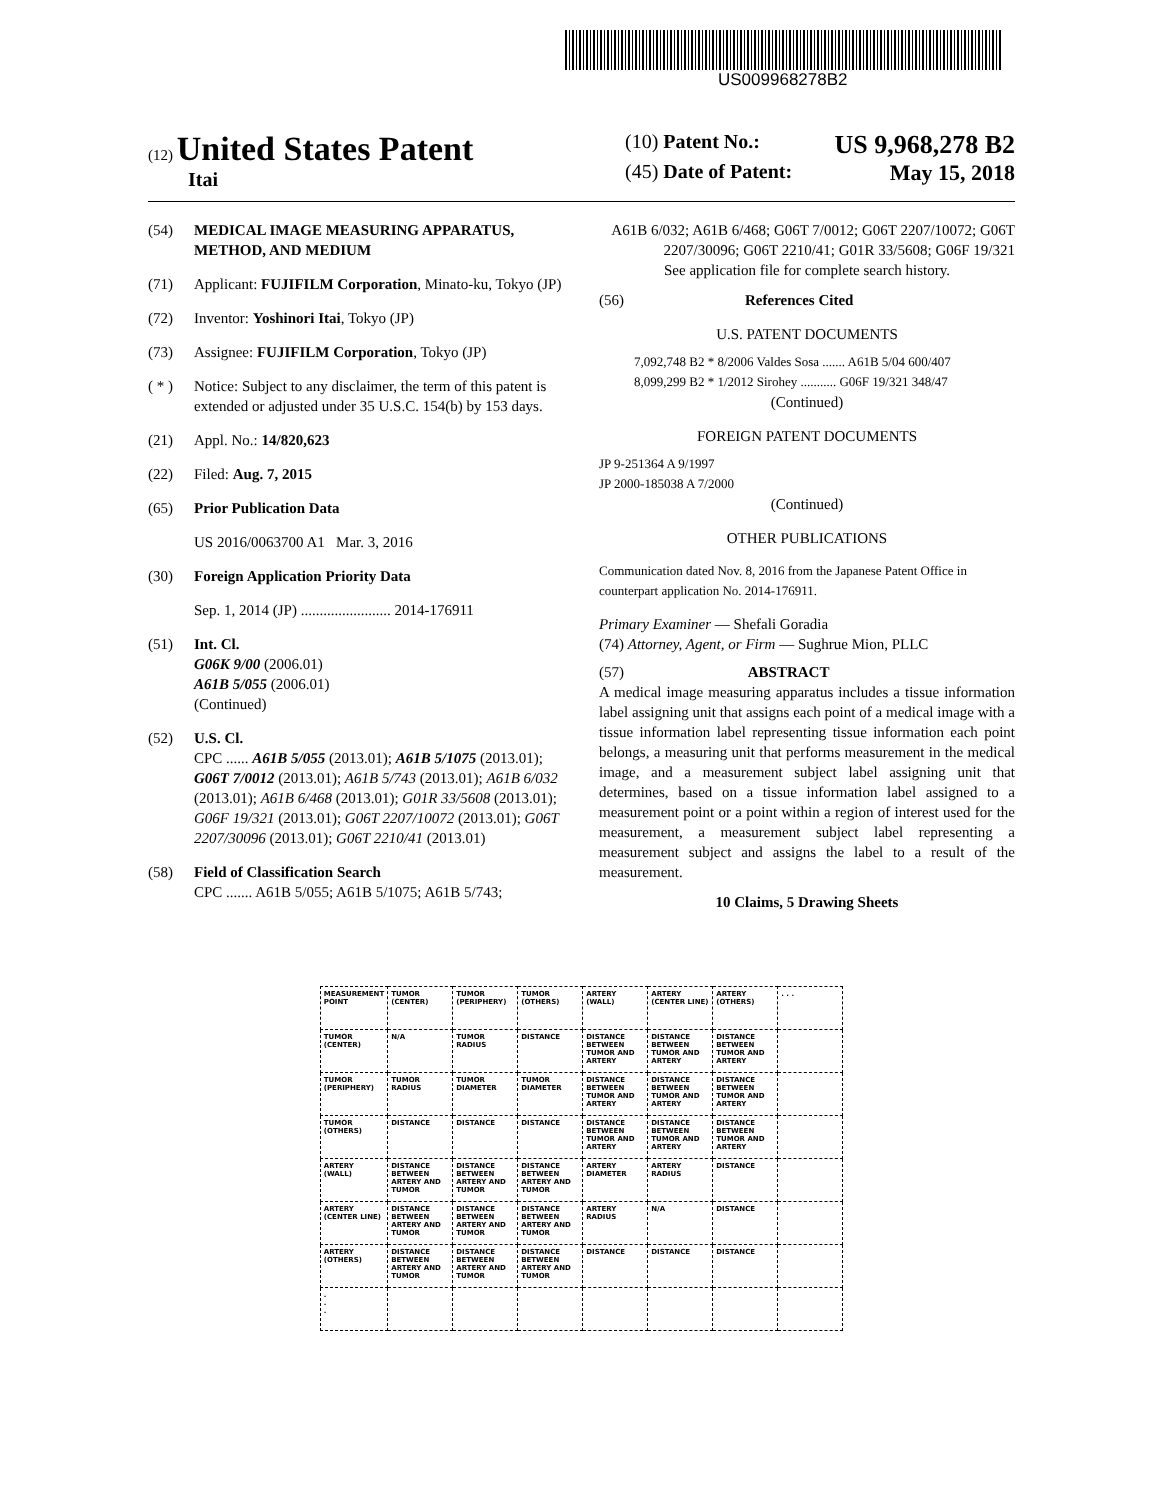US009968278B2
(12) United States Patent
Itai
(10) Patent No.: US 9,968,278 B2
(45) Date of Patent: May 15, 2018
(54) MEDICAL IMAGE MEASURING APPARATUS, METHOD, AND MEDIUM
(71) Applicant: FUJIFILM Corporation, Minato-ku, Tokyo (JP)
(72) Inventor: Yoshinori Itai, Tokyo (JP)
(73) Assignee: FUJIFILM Corporation, Tokyo (JP)
( * ) Notice: Subject to any disclaimer, the term of this patent is extended or adjusted under 35 U.S.C. 154(b) by 153 days.
(21) Appl. No.: 14/820,623
(22) Filed: Aug. 7, 2015
(65) Prior Publication Data
US 2016/0063700 A1 Mar. 3, 2016
(30) Foreign Application Priority Data
Sep. 1, 2014 (JP) ........................ 2014-176911
(51) Int. Cl.
G06K 9/00 (2006.01)
A61B 5/055 (2006.01)
(Continued)
(52) U.S. Cl.
CPC ...... A61B 5/055 (2013.01); A61B 5/1075 (2013.01); G06T 7/0012 (2013.01); A61B 5/743 (2013.01); A61B 6/032 (2013.01); A61B 6/468 (2013.01); G01R 33/5608 (2013.01); G06F 19/321 (2013.01); G06T 2207/10072 (2013.01); G06T 2207/30096 (2013.01); G06T 2210/41 (2013.01)
(58) Field of Classification Search
CPC ....... A61B 5/055; A61B 5/1075; A61B 5/743;
A61B 6/032; A61B 6/468; G06T 7/0012; G06T 2207/10072; G06T 2207/30096; G06T 2210/41; G01R 33/5608; G06F 19/321
See application file for complete search history.
(56) References Cited
U.S. PATENT DOCUMENTS
7,092,748 B2 * 8/2006 Valdes Sosa ....... A61B 5/04 600/407
8,099,299 B2 * 1/2012 Sirohey ........... G06F 19/321 348/47
(Continued)
FOREIGN PATENT DOCUMENTS
JP 9-251364 A 9/1997
JP 2000-185038 A 7/2000
(Continued)
OTHER PUBLICATIONS
Communication dated Nov. 8, 2016 from the Japanese Patent Office in counterpart application No. 2014-176911.
Primary Examiner — Shefali Goradia
(74) Attorney, Agent, or Firm — Sughrue Mion, PLLC
(57) ABSTRACT
A medical image measuring apparatus includes a tissue information label assigning unit that assigns each point of a medical image with a tissue information label representing tissue information each point belongs, a measuring unit that performs measurement in the medical image, and a measurement subject label assigning unit that determines, based on a tissue information label assigned to a measurement point or a point within a region of interest used for the measurement, a measurement subject label representing a measurement subject and assigns the label to a result of the measurement.
10 Claims, 5 Drawing Sheets
| MEASUREMENT POINT | TUMOR (CENTER) | TUMOR (PERIPHERY) | TUMOR (OTHERS) | ARTERY (WALL) | ARTERY (CENTER LINE) | ARTERY (OTHERS) | . . . |
| TUMOR (CENTER) | N/A | TUMOR RADIUS | DISTANCE | DISTANCE BETWEEN TUMOR AND ARTERY | DISTANCE BETWEEN TUMOR AND ARTERY | DISTANCE BETWEEN TUMOR AND ARTERY | |
| TUMOR (PERIPHERY) | TUMOR RADIUS | TUMOR DIAMETER | TUMOR DIAMETER | DISTANCE BETWEEN TUMOR AND ARTERY | DISTANCE BETWEEN TUMOR AND ARTERY | DISTANCE BETWEEN TUMOR AND ARTERY | |
| TUMOR (OTHERS) | DISTANCE | DISTANCE | DISTANCE | DISTANCE BETWEEN TUMOR AND ARTERY | DISTANCE BETWEEN TUMOR AND ARTERY | DISTANCE BETWEEN TUMOR AND ARTERY | |
| ARTERY (WALL) | DISTANCE BETWEEN ARTERY AND TUMOR | DISTANCE BETWEEN ARTERY AND TUMOR | DISTANCE BETWEEN ARTERY AND TUMOR | ARTERY DIAMETER | ARTERY RADIUS | DISTANCE | |
| ARTERY (CENTER LINE) | DISTANCE BETWEEN ARTERY AND TUMOR | DISTANCE BETWEEN ARTERY AND TUMOR | DISTANCE BETWEEN ARTERY AND TUMOR | ARTERY RADIUS | N/A | DISTANCE | |
| ARTERY (OTHERS) | DISTANCE BETWEEN ARTERY AND TUMOR | DISTANCE BETWEEN ARTERY AND TUMOR | DISTANCE BETWEEN ARTERY AND TUMOR | DISTANCE | DISTANCE | DISTANCE | |
| . . . | | | | | | | |